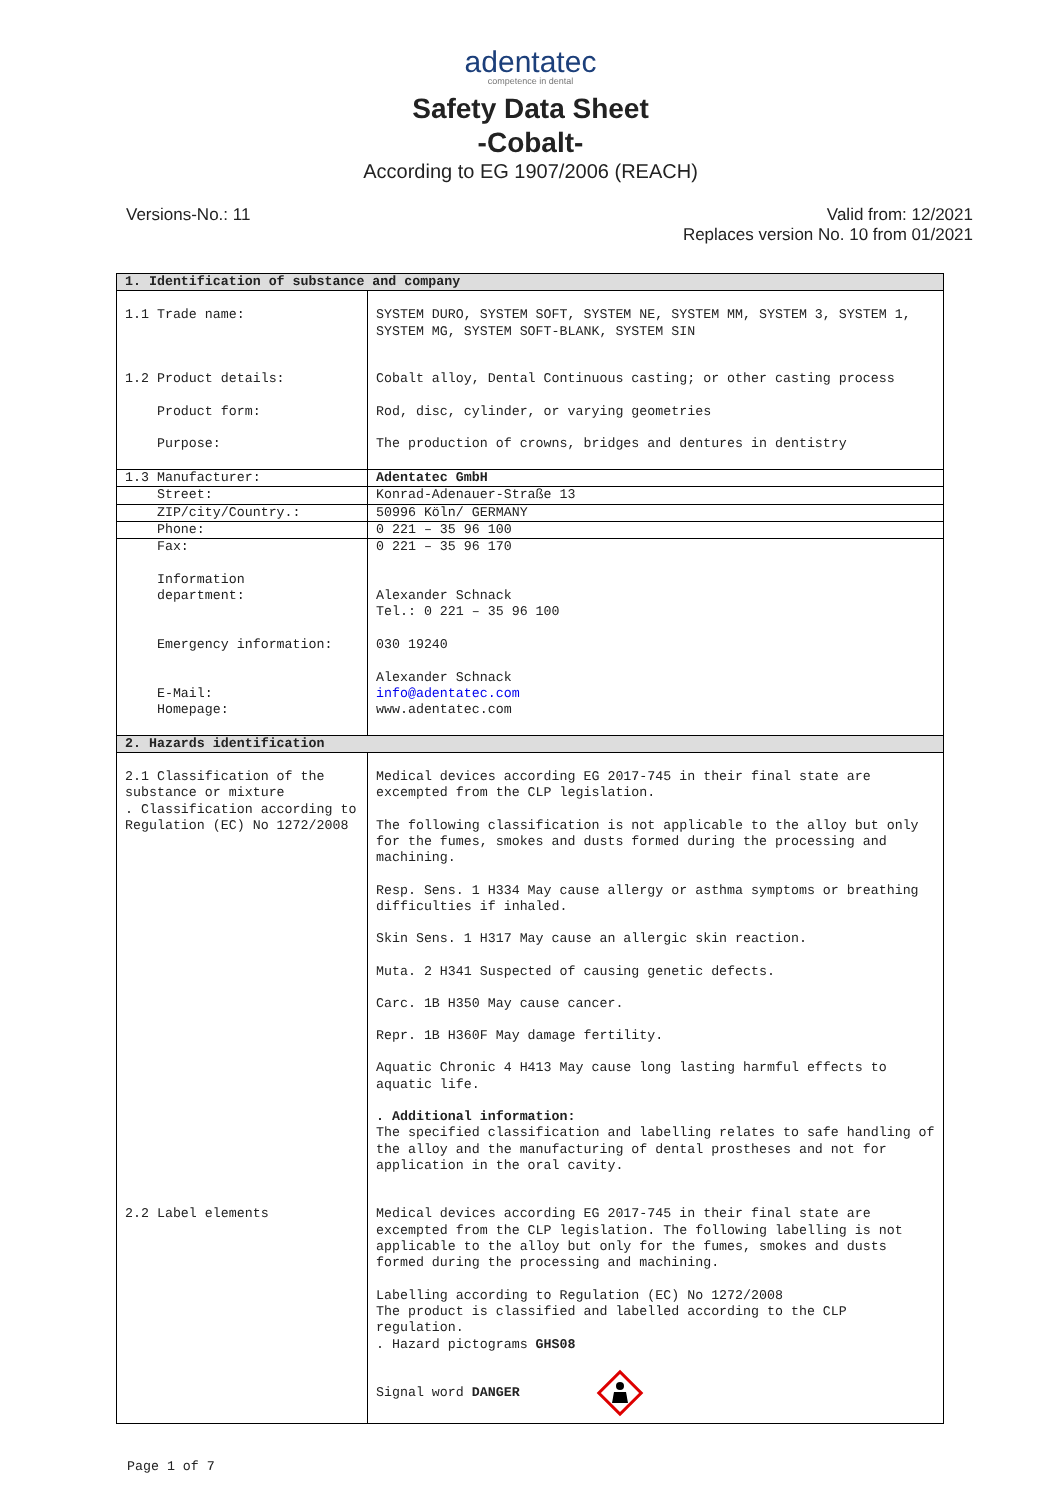adentatec
competence in dental
Safety Data Sheet
-Cobalt-
According to EG 1907/2006 (REACH)
Versions-No.: 11 Valid from: 12/2021
Replaces version No. 10 from 01/2021
| 1. Identification of substance and company | |
| 1.1 Trade name: | SYSTEM DURO, SYSTEM SOFT, SYSTEM NE, SYSTEM MM, SYSTEM 3, SYSTEM 1, SYSTEM MG, SYSTEM SOFT-BLANK, SYSTEM SIN |
| 1.2 Product details: Product form: Purpose: | Cobalt alloy, Dental Continuous casting; or other casting process Rod, disc, cylinder, or varying geometries The production of crowns, bridges and dentures in dentistry |
| 1.3 Manufacturer: | Adentatec GmbH |
| Street: | Konrad-Adenauer-Straße 13 |
| ZIP/city/Country.: | 50996 Köln/ GERMANY |
| Phone: | 0 221 – 35 96 100 |
| Fax: Information department: Emergency information: E-Mail: Homepage: | 0 221 – 35 96 170 Alexander Schnack Tel.: 0 221 – 35 96 100 030 19240 Alexander Schnack info@adentatec.com www.adentatec.com |
| 2. Hazards identification | |
| 2.1 Classification of the substance or mixture . Classification according to Regulation (EC) No 1272/2008 | Medical devices according EG 2017-745 in their final state are excempted from the CLP legislation. The following classification is not applicable to the alloy but only for the fumes, smokes and dusts formed during the processing and machining. Resp. Sens. 1 H334 May cause allergy or asthma symptoms or breathing difficulties if inhaled. Skin Sens. 1 H317 May cause an allergic skin reaction. Muta. 2 H341 Suspected of causing genetic defects. Carc. 1B H350 May cause cancer. Repr. 1B H360F May damage fertility. Aquatic Chronic 4 H413 May cause long lasting harmful effects to aquatic life. . Additional information: The specified classification and labelling relates to safe handling of the alloy and the manufacturing of dental prostheses and not for application in the oral cavity. |
| 2.2 Label elements | Medical devices according EG 2017-745 in their final state are excempted from the CLP legislation. The following labelling is not applicable to the alloy but only for the fumes, smokes and dusts formed during the processing and machining. Labelling according to Regulation (EC) No 1272/2008 The product is classified and labelled according to the CLP regulation. . Hazard pictograms GHS08 Signal word DANGER |
Page 1 of 7